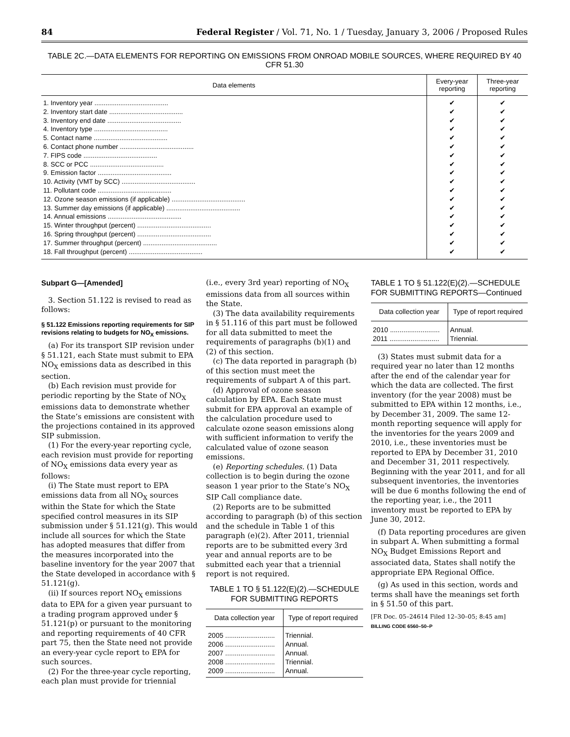84 Federal Register / Vol. 71, No. 1 / Tuesday, January 3, 2006 / Proposed Rules
TABLE 2C.—DATA ELEMENTS FOR REPORTING ON EMISSIONS FROM ONROAD MOBILE SOURCES, WHERE REQUIRED BY 40 CFR 51.30
| Data elements | Every-year reporting | Three-year reporting |
| --- | --- | --- |
| 1. Inventory year ........................................ | ✔ | ✔ |
| 2. Inventory start date ........................................ | ✔ | ✔ |
| 3. Inventory end date ........................................ | ✔ | ✔ |
| 4. Inventory type ........................................ | ✔ | ✔ |
| 5. Contact name ........................................ | ✔ | ✔ |
| 6. Contact phone number ........................................ | ✔ | ✔ |
| 7. FIPS code ........................................ | ✔ | ✔ |
| 8. SCC or PCC ........................................ | ✔ | ✔ |
| 9. Emission factor ........................................ | ✔ | ✔ |
| 10. Activity (VMT by SCC) ........................................ | ✔ | ✔ |
| 11. Pollutant code ........................................ | ✔ | ✔ |
| 12. Ozone season emissions (if applicable) ........................................ | ✔ | ✔ |
| 13. Summer day emissions (if applicable) ........................................ | ✔ | ✔ |
| 14. Annual emissions ........................................ | ✔ | ✔ |
| 15. Winter throughput (percent) ........................................ | ✔ | ✔ |
| 16. Spring throughput (percent) ........................................ | ✔ | ✔ |
| 17. Summer throughput (percent) ........................................ | ✔ | ✔ |
| 18. Fall throughput (percent) ........................................ | ✔ | ✔ |
Subpart G—[Amended]
3. Section 51.122 is revised to read as follows:
§ 51.122 Emissions reporting requirements for SIP revisions relating to budgets for NO<sub>X</sub> emissions.
(a) For its transport SIP revision under § 51.121, each State must submit to EPA NO<sub>X</sub> emissions data as described in this section.
(b) Each revision must provide for periodic reporting by the State of NO<sub>X</sub> emissions data to demonstrate whether the State’s emissions are consistent with the projections contained in its approved SIP submission.
(1) For the every-year reporting cycle, each revision must provide for reporting of NO<sub>X</sub> emissions data every year as follows:
(i) The State must report to EPA emissions data from all NO<sub>X</sub> sources within the State for which the State specified control measures in its SIP submission under § 51.121(g). This would include all sources for which the State has adopted measures that differ from the measures incorporated into the baseline inventory for the year 2007 that the State developed in accordance with § 51.121(g).
(ii) If sources report NO<sub>X</sub> emissions data to EPA for a given year pursuant to a trading program approved under § 51.121(p) or pursuant to the monitoring and reporting requirements of 40 CFR part 75, then the State need not provide an every-year cycle report to EPA for such sources.
(2) For the three-year cycle reporting, each plan must provide for triennial
(i.e., every 3rd year) reporting of NO<sub>X</sub> emissions data from all sources within the State.
(3) The data availability requirements in § 51.116 of this part must be followed for all data submitted to meet the requirements of paragraphs (b)(1) and (2) of this section.
(c) The data reported in paragraph (b) of this section must meet the requirements of subpart A of this part.
(d) Approval of ozone season calculation by EPA. Each State must submit for EPA approval an example of the calculation procedure used to calculate ozone season emissions along with sufficient information to verify the calculated value of ozone season emissions.
(e) Reporting schedules. (1) Data collection is to begin during the ozone season 1 year prior to the State’s NO<sub>X</sub> SIP Call compliance date.
(2) Reports are to be submitted according to paragraph (b) of this section and the schedule in Table 1 of this paragraph (e)(2). After 2011, triennial reports are to be submitted every 3rd year and annual reports are to be submitted each year that a triennial report is not required.
TABLE 1 TO § 51.122(E)(2).—SCHEDULE FOR SUBMITTING REPORTS
| Data collection year | Type of report required |
| --- | --- |
| 2005 .......................... | Triennial. |
| 2006 .......................... | Annual. |
| 2007 .......................... | Annual. |
| 2008 .......................... | Triennial. |
| 2009 .......................... | Annual. |
TABLE 1 TO § 51.122(E)(2).—SCHEDULE FOR SUBMITTING REPORTS—Continued
| Data collection year | Type of report required |
| --- | --- |
| 2010 .......................... | Annual. |
| 2011 .......................... | Triennial. |
(3) States must submit data for a required year no later than 12 months after the end of the calendar year for which the data are collected. The first inventory (for the year 2008) must be submitted to EPA within 12 months, i.e., by December 31, 2009. The same 12-month reporting sequence will apply for the inventories for the years 2009 and 2010, i.e., these inventories must be reported to EPA by December 31, 2010 and December 31, 2011 respectively. Beginning with the year 2011, and for all subsequent inventories, the inventories will be due 6 months following the end of the reporting year, i.e., the 2011 inventory must be reported to EPA by June 30, 2012.
(f) Data reporting procedures are given in subpart A. When submitting a formal NO<sub>X</sub> Budget Emissions Report and associated data, States shall notify the appropriate EPA Regional Office.
(g) As used in this section, words and terms shall have the meanings set forth in § 51.50 of this part.
[FR Doc. 05–24614 Filed 12–30–05; 8:45 am]
BILLING CODE 6560–50–P